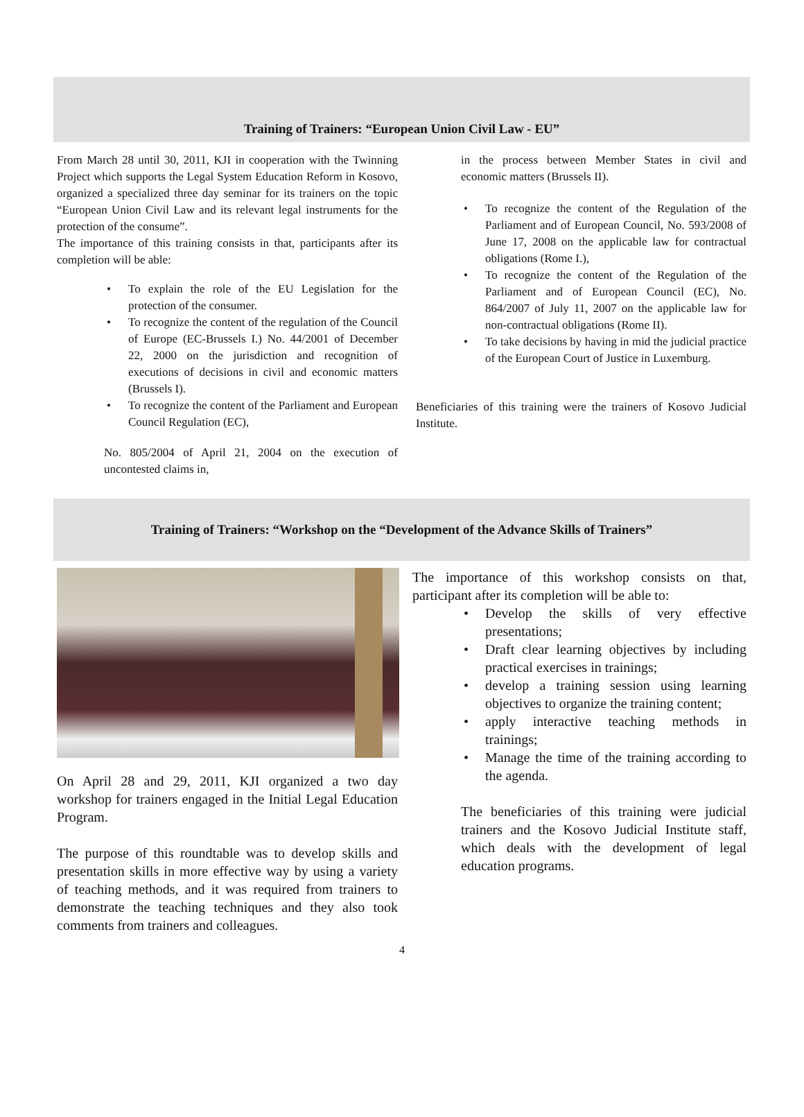Training of Trainers: “European Union Civil Law - EU”
From March 28 until 30, 2011, KJI in cooperation with the Twinning Project which supports the Legal System Education Reform in Kosovo, organized a specialized three day seminar for its trainers on the topic “European Union Civil Law and its relevant legal instruments for the protection of the consume”.
The importance of this training consists in that, participants after its completion will be able:
To explain the role of the EU Legislation for the protection of the consumer.
To recognize the content of the regulation of the Council of Europe (EC-Brussels I.) No. 44/2001 of December 22, 2000 on the jurisdiction and recognition of executions of decisions in civil and economic matters (Brussels I).
To recognize the content of the Parliament and European Council Regulation (EC),
No. 805/2004 of April 21, 2004 on the execution of uncontested claims in,
in the process between Member States in civil and economic matters (Brussels II).
To recognize the content of the Regulation of the Parliament and of European Council, No. 593/2008 of June 17, 2008 on the applicable law for contractual obligations (Rome I.),
To recognize the content of the Regulation of the Parliament and of European Council (EC), No. 864/2007 of July 11, 2007 on the applicable law for non-contractual obligations (Rome II).
To take decisions by having in mid the judicial practice of the European Court of Justice in Luxemburg.
Beneficiaries of this training were the trainers of Kosovo Judicial Institute.
Training of Trainers: “Workshop on the “Development of the Advance Skills of Trainers”
On April 28 and 29, 2011, KJI organized a two day workshop for trainers engaged in the Initial Legal Education Program.
The purpose of this roundtable was to develop skills and presentation skills in more effective way by using a variety of teaching methods, and it was required from trainers to demonstrate the teaching techniques and they also took comments from trainers and colleagues.
The importance of this workshop consists on that, participant after its completion will be able to:
Develop the skills of very effective presentations;
Draft clear learning objectives by including practical exercises in trainings;
develop a training session using learning objectives to organize the training content;
apply interactive teaching methods in trainings;
Manage the time of the training according to the agenda.
The beneficiaries of this training were judicial trainers and the Kosovo Judicial Institute staff, which deals with the development of legal education programs.
4